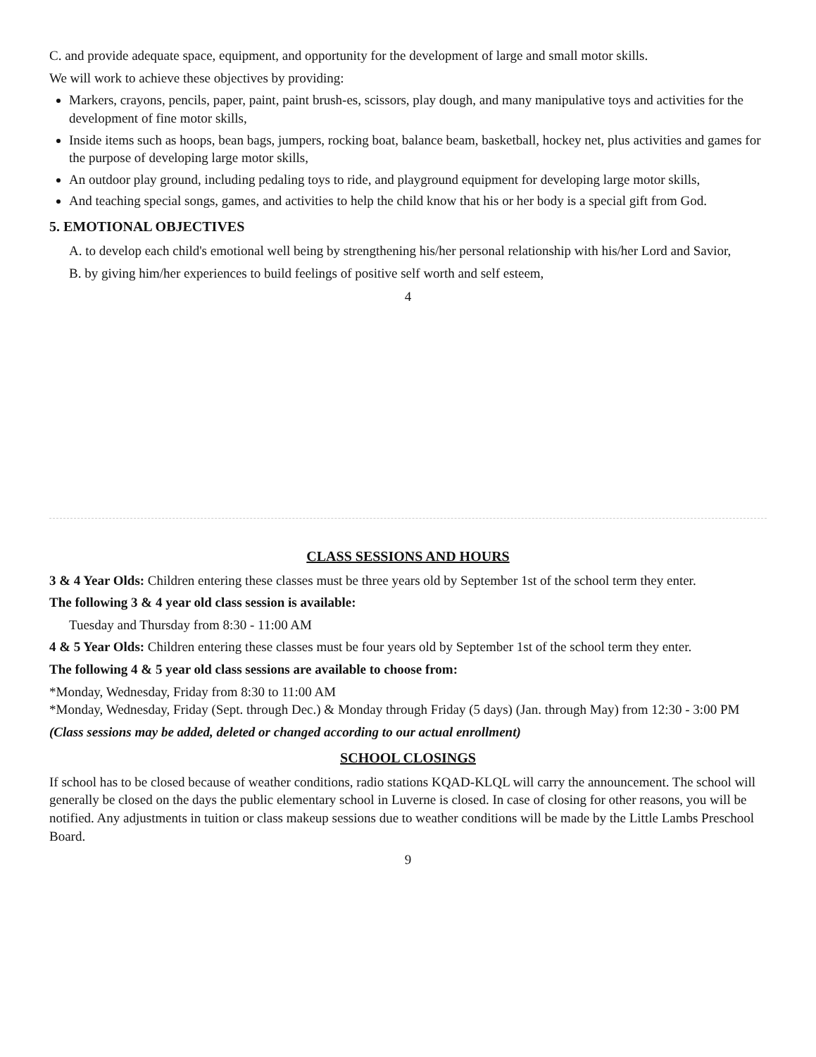C. and provide adequate space, equipment, and opportunity for the development of large and small motor skills.
We will work to achieve these objectives by providing:
Markers, crayons, pencils, paper, paint, paint brush-es, scissors, play dough, and many manipulative toys and activities for the development of fine motor skills,
Inside items such as hoops, bean bags, jumpers, rocking boat, balance beam, basketball, hockey net, plus activities and games for the purpose of developing large motor skills,
An outdoor play ground, including pedaling toys to ride, and playground equipment for developing large motor skills,
And teaching special songs, games, and activities to help the child know that his or her body is a special gift from God.
5. EMOTIONAL OBJECTIVES
A. to develop each child's emotional well being by strengthening his/her personal relationship with his/her Lord and Savior,
B. by giving him/her experiences to build feelings of positive self worth and self esteem,
4
CLASS SESSIONS AND HOURS
3 & 4 Year Olds: Children entering these classes must be three years old by September 1st of the school term they enter.
The following 3 & 4 year old class session is available:
Tuesday and Thursday from 8:30 - 11:00 AM
4 & 5 Year Olds: Children entering these classes must be four years old by September 1st of the school term they enter.
The following 4 & 5 year old class sessions are available to choose from:
*Monday, Wednesday, Friday from 8:30 to 11:00 AM
*Monday, Wednesday, Friday (Sept. through Dec.) & Monday through Friday (5 days) (Jan. through May) from 12:30 - 3:00 PM
(Class sessions may be added, deleted or changed according to our actual enrollment)
SCHOOL CLOSINGS
If school has to be closed because of weather conditions, radio stations KQAD-KLQL will carry the announcement. The school will generally be closed on the days the public elementary school in Luverne is closed. In case of closing for other reasons, you will be notified. Any adjustments in tuition or class makeup sessions due to weather conditions will be made by the Little Lambs Preschool Board.
9